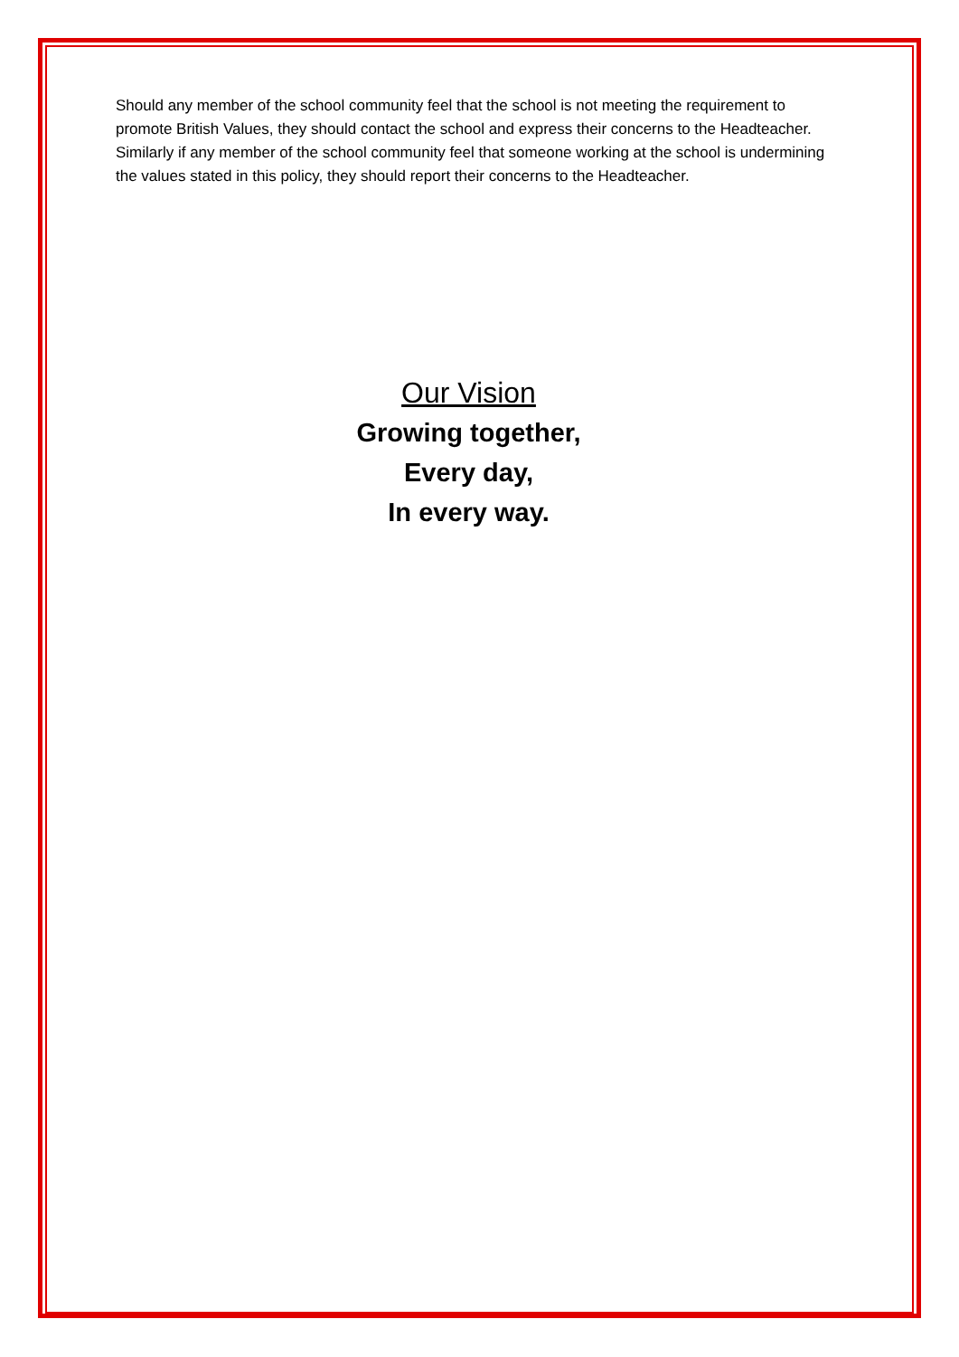Should any member of the school community feel that the school is not meeting the requirement to promote British Values, they should contact the school and express their concerns to the Headteacher. Similarly if any member of the school community feel that someone working at the school is undermining the values stated in this policy, they should report their concerns to the Headteacher.
Our Vision
Growing together,
Every day,
In every way.